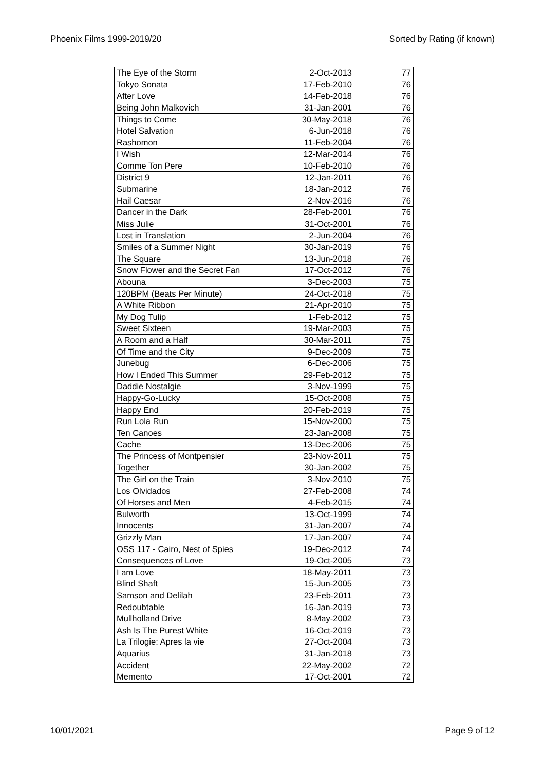Phoenix Films 1999-2019/20 Sorted by Rating (if known)
| The Eye of the Storm | 2-Oct-2013 | 77 |
| Tokyo Sonata | 17-Feb-2010 | 76 |
| After Love | 14-Feb-2018 | 76 |
| Being John Malkovich | 31-Jan-2001 | 76 |
| Things to Come | 30-May-2018 | 76 |
| Hotel Salvation | 6-Jun-2018 | 76 |
| Rashomon | 11-Feb-2004 | 76 |
| I Wish | 12-Mar-2014 | 76 |
| Comme Ton Pere | 10-Feb-2010 | 76 |
| District 9 | 12-Jan-2011 | 76 |
| Submarine | 18-Jan-2012 | 76 |
| Hail Caesar | 2-Nov-2016 | 76 |
| Dancer in the Dark | 28-Feb-2001 | 76 |
| Miss Julie | 31-Oct-2001 | 76 |
| Lost in Translation | 2-Jun-2004 | 76 |
| Smiles of a Summer Night | 30-Jan-2019 | 76 |
| The Square | 13-Jun-2018 | 76 |
| Snow Flower and the Secret Fan | 17-Oct-2012 | 76 |
| Abouna | 3-Dec-2003 | 75 |
| 120BPM (Beats Per Minute) | 24-Oct-2018 | 75 |
| A White Ribbon | 21-Apr-2010 | 75 |
| My Dog Tulip | 1-Feb-2012 | 75 |
| Sweet Sixteen | 19-Mar-2003 | 75 |
| A Room and a Half | 30-Mar-2011 | 75 |
| Of Time and the City | 9-Dec-2009 | 75 |
| Junebug | 6-Dec-2006 | 75 |
| How I Ended This Summer | 29-Feb-2012 | 75 |
| Daddie Nostalgie | 3-Nov-1999 | 75 |
| Happy-Go-Lucky | 15-Oct-2008 | 75 |
| Happy End | 20-Feb-2019 | 75 |
| Run Lola Run | 15-Nov-2000 | 75 |
| Ten Canoes | 23-Jan-2008 | 75 |
| Cache | 13-Dec-2006 | 75 |
| The Princess of Montpensier | 23-Nov-2011 | 75 |
| Together | 30-Jan-2002 | 75 |
| The Girl on the Train | 3-Nov-2010 | 75 |
| Los Olvidados | 27-Feb-2008 | 74 |
| Of Horses and Men | 4-Feb-2015 | 74 |
| Bulworth | 13-Oct-1999 | 74 |
| Innocents | 31-Jan-2007 | 74 |
| Grizzly Man | 17-Jan-2007 | 74 |
| OSS 117 - Cairo, Nest of Spies | 19-Dec-2012 | 74 |
| Consequences of Love | 19-Oct-2005 | 73 |
| I am Love | 18-May-2011 | 73 |
| Blind Shaft | 15-Jun-2005 | 73 |
| Samson and Delilah | 23-Feb-2011 | 73 |
| Redoubtable | 16-Jan-2019 | 73 |
| Mullholland Drive | 8-May-2002 | 73 |
| Ash Is The Purest White | 16-Oct-2019 | 73 |
| La Trilogie: Apres la vie | 27-Oct-2004 | 73 |
| Aquarius | 31-Jan-2018 | 73 |
| Accident | 22-May-2002 | 72 |
| Memento | 17-Oct-2001 | 72 |
10/01/2021 Page 9 of 12